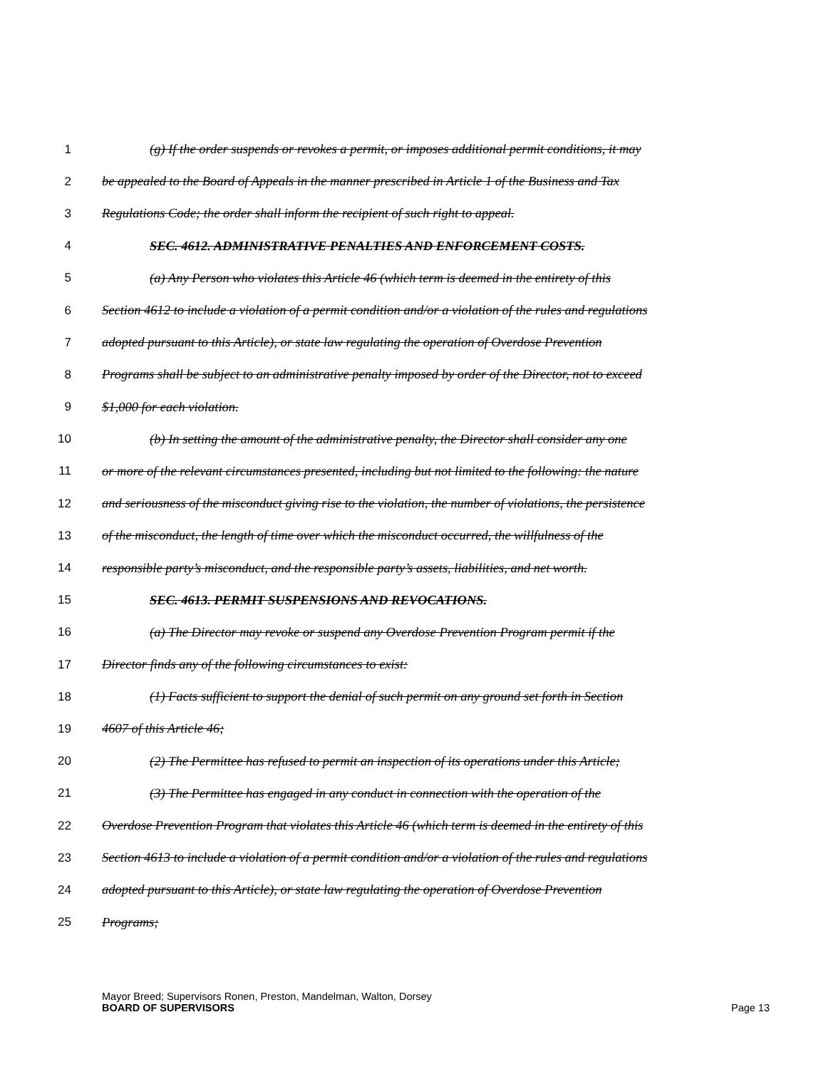1 (g) If the order suspends or revokes a permit, or imposes additional permit conditions, it may
2 be appealed to the Board of Appeals in the manner prescribed in Article 1 of the Business and Tax
3 Regulations Code; the order shall inform the recipient of such right to appeal.
4 SEC. 4612. ADMINISTRATIVE PENALTIES AND ENFORCEMENT COSTS.
5 (a) Any Person who violates this Article 46 (which term is deemed in the entirety of this
6 Section 4612 to include a violation of a permit condition and/or a violation of the rules and regulations
7 adopted pursuant to this Article), or state law regulating the operation of Overdose Prevention
8 Programs shall be subject to an administrative penalty imposed by order of the Director, not to exceed
9 $1,000 for each violation.
10 (b) In setting the amount of the administrative penalty, the Director shall consider any one
11 or more of the relevant circumstances presented, including but not limited to the following: the nature
12 and seriousness of the misconduct giving rise to the violation, the number of violations, the persistence
13 of the misconduct, the length of time over which the misconduct occurred, the willfulness of the
14 responsible party’s misconduct, and the responsible party’s assets, liabilities, and net worth.
15 SEC. 4613. PERMIT SUSPENSIONS AND REVOCATIONS.
16 (a) The Director may revoke or suspend any Overdose Prevention Program permit if the
17 Director finds any of the following circumstances to exist:
18 (1) Facts sufficient to support the denial of such permit on any ground set forth in Section
19 4607 of this Article 46;
20 (2) The Permittee has refused to permit an inspection of its operations under this Article;
21 (3) The Permittee has engaged in any conduct in connection with the operation of the
22 Overdose Prevention Program that violates this Article 46 (which term is deemed in the entirety of this
23 Section 4613 to include a violation of a permit condition and/or a violation of the rules and regulations
24 adopted pursuant to this Article), or state law regulating the operation of Overdose Prevention
25 Programs;
Mayor Breed; Supervisors Ronen, Preston, Mandelman, Walton, Dorsey
BOARD OF SUPERVISORS Page 13